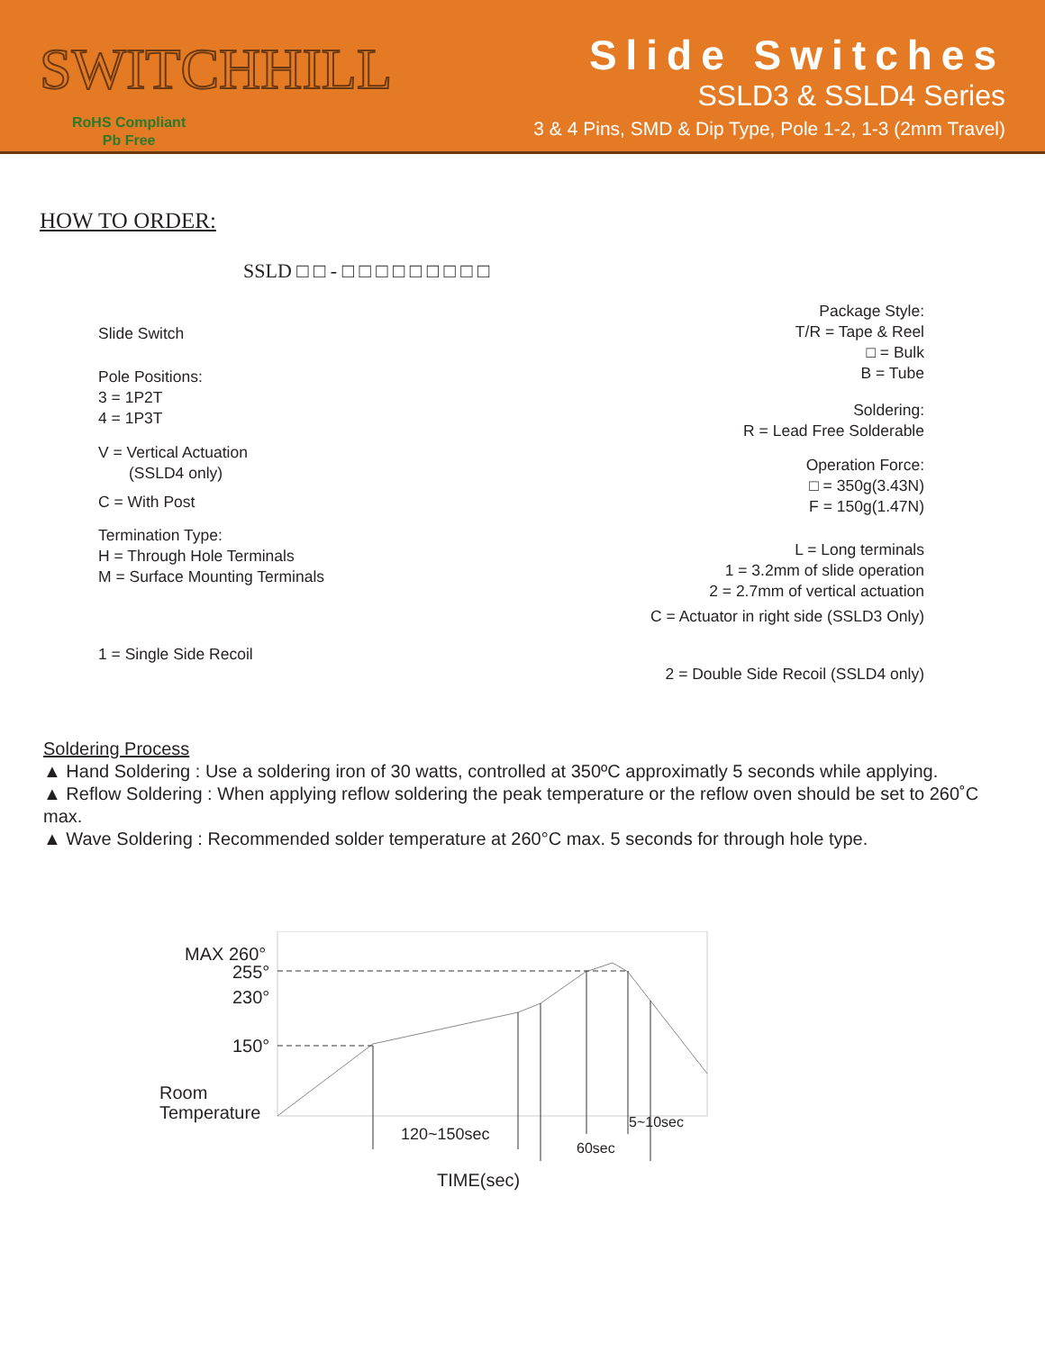SWITCHHILL
RoHS Compliant
Pb Free
Slide Switches
SSLD3 & SSLD4 Series
3 & 4 Pins, SMD & Dip Type, Pole 1-2, 1-3 (2mm Travel)
HOW TO ORDER:
SSLD □ □ - □ □ □ □ □ □ □ □ □
Slide Switch
Pole Positions:
3 = 1P2T
4 = 1P3T
V = Vertical Actuation
(SSLD4 only)
C = With Post
Termination Type:
H = Through Hole Terminals
M = Surface Mounting Terminals
1 = Single Side Recoil
Package Style:
T/R = Tape & Reel
□ = Bulk
B = Tube
Soldering:
R = Lead Free Solderable
Operation Force:
□ = 350g(3.43N)
F = 150g(1.47N)
L = Long terminals
1 = 3.2mm of slide operation
2 = 2.7mm of vertical actuation
C = Actuator in right side (SSLD3 Only)
2 = Double Side Recoil (SSLD4 only)
Soldering Process
▲ Hand Soldering : Use a soldering iron of 30 watts, controlled at 350ºC approximatly 5 seconds while applying.
▲ Reflow Soldering : When applying reflow soldering the peak temperature or the reflow oven should be set to 260˚C max.
▲ Wave Soldering : Recommended solder temperature at 260°C max. 5 seconds for through hole type.
MAX 260°
255°
230°
150°
Room
Temperature
120~150sec
5~10sec
60sec
TIME(sec)